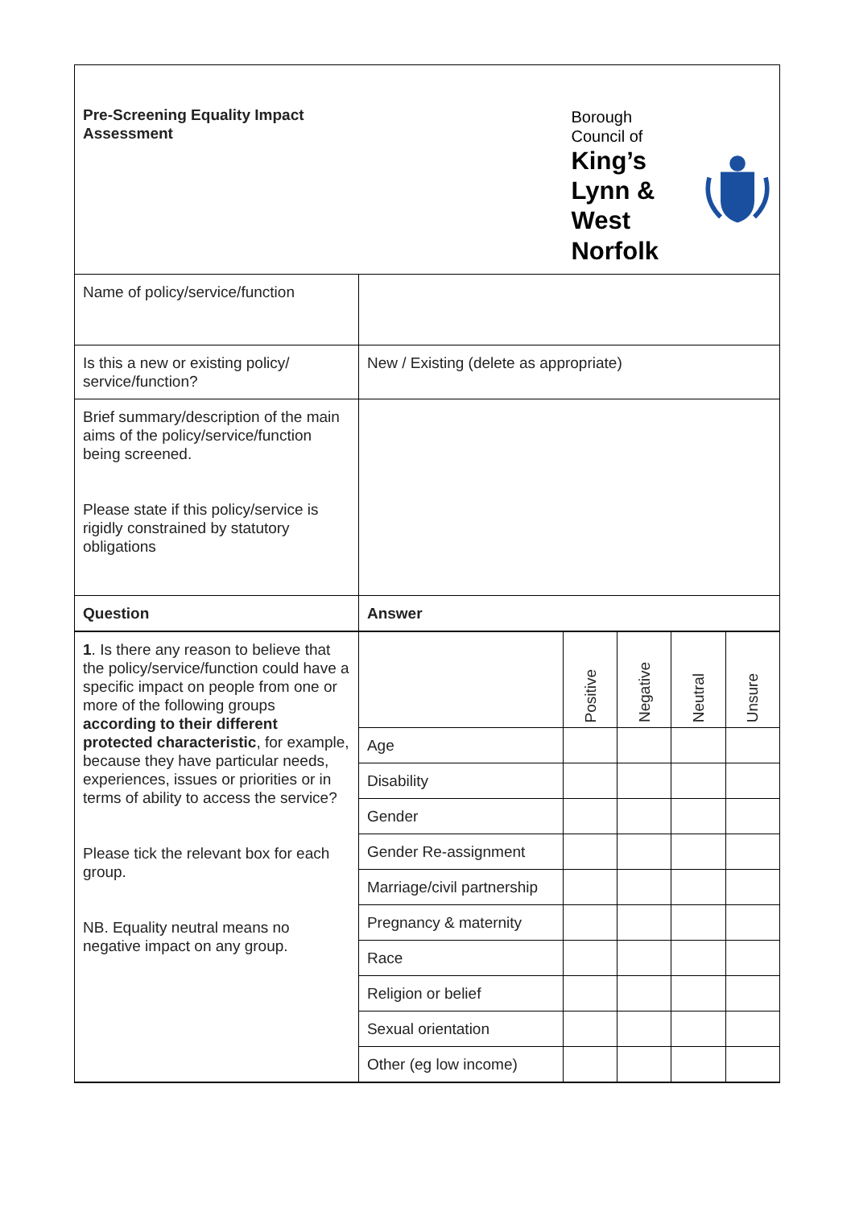| Pre-Screening Equality Impact Assessment | | Borough Council of King’s Lynn & West Norfolk | | | |
| Name of policy/service/function | | | | | |
| Is this a new or existing policy/ service/function? | New / Existing (delete as appropriate) | | | | |
| Brief summary/description of the main aims of the policy/service/function being screened. Please state if this policy/service is rigidly constrained by statutory obligations | | | | | |
| Question | Answer | | | | |
| 1 . Is there any reason to believe that the policy/service/function could have a specific impact on people from one or more of the following groups according to their different protected characteristic , for example, because they have particular needs, experiences, issues or priorities or in terms of ability to access the service? Please tick the relevant box for each group. NB. Equality neutral means no negative impact on any group. | | Positive | Negative | Neutral | Unsure |
| | Age | | | | |
| | Disability | | | | |
| | Gender | | | | |
| | Gender Re-assignment | | | | |
| | Marriage/civil partnership | | | | |
| | Pregnancy & maternity | | | | |
| | Race | | | | |
| | Religion or belief | | | | |
| | Sexual orientation | | | | |
| | Other (eg low income) | | | | |